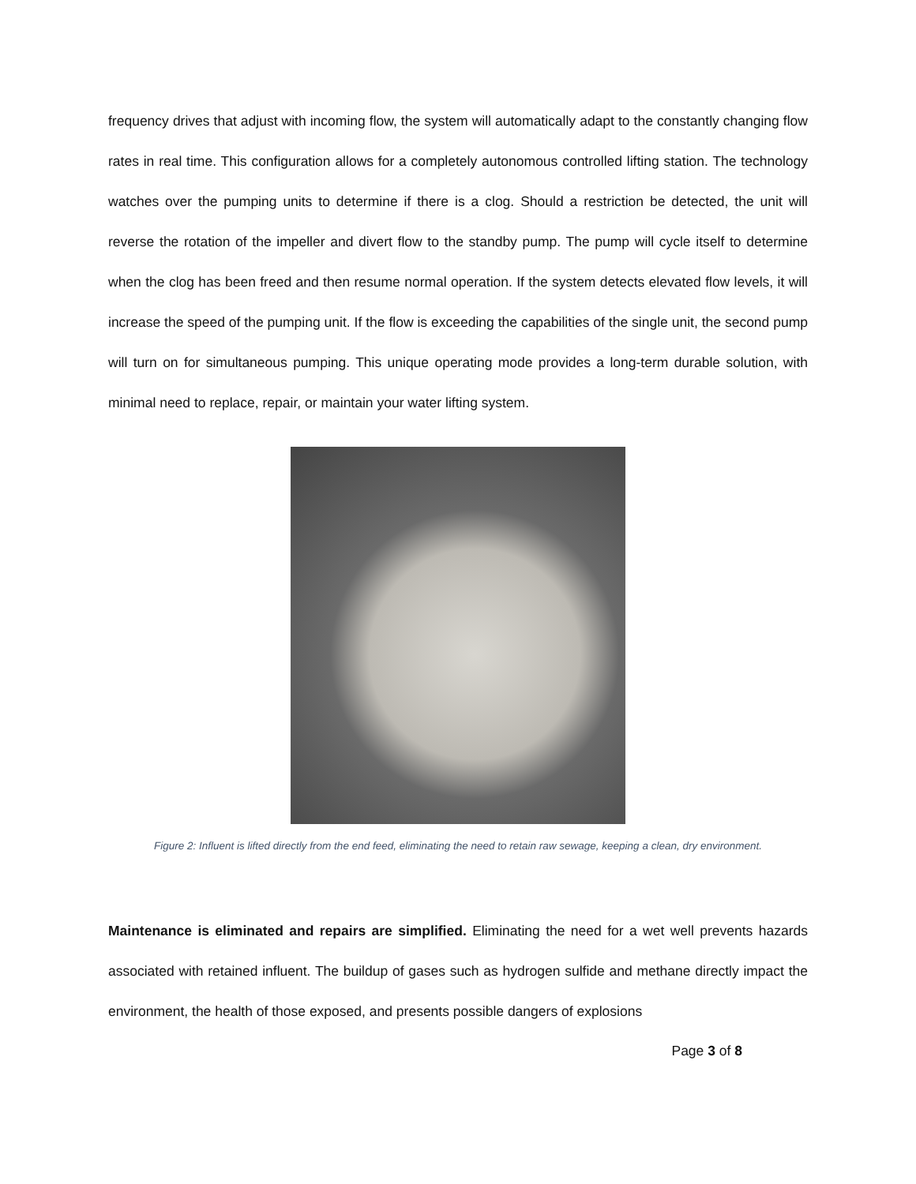frequency drives that adjust with incoming flow, the system will automatically adapt to the constantly changing flow rates in real time. This configuration allows for a completely autonomous controlled lifting station. The technology watches over the pumping units to determine if there is a clog. Should a restriction be detected, the unit will reverse the rotation of the impeller and divert flow to the standby pump. The pump will cycle itself to determine when the clog has been freed and then resume normal operation. If the system detects elevated flow levels, it will increase the speed of the pumping unit. If the flow is exceeding the capabilities of the single unit, the second pump will turn on for simultaneous pumping. This unique operating mode provides a long-term durable solution, with minimal need to replace, repair, or maintain your water lifting system.
Figure 2: Influent is lifted directly from the end feed, eliminating the need to retain raw sewage, keeping a clean, dry environment.
Maintenance is eliminated and repairs are simplified. Eliminating the need for a wet well prevents hazards associated with retained influent. The buildup of gases such as hydrogen sulfide and methane directly impact the environment, the health of those exposed, and presents possible dangers of explosions
Page 3 of 8